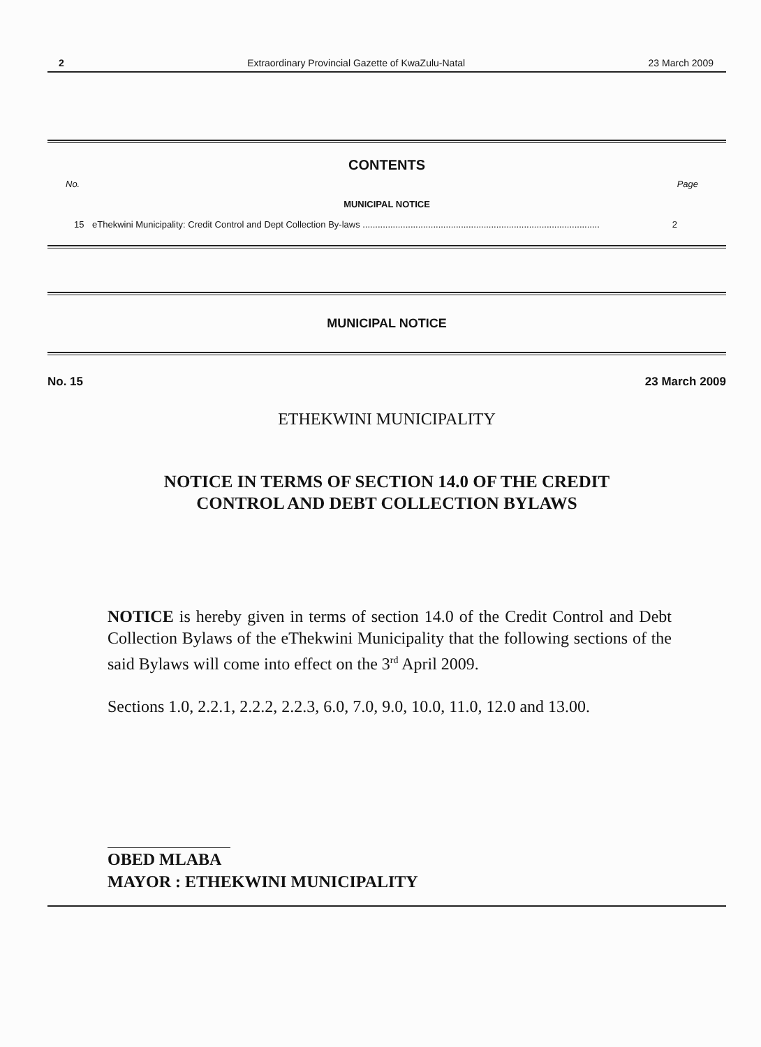2 Extraordinary Provincial Gazette of KwaZulu-Natal 23 March 2009
CONTENTS
No. Page
MUNICIPAL NOTICE
15 eThekwini Municipality: Credit Control and Dept Collection By-laws .............................................................................................. 2
MUNICIPAL NOTICE
No. 15 23 March 2009
ETHEKWINI MUNICIPALITY
NOTICE IN TERMS OF SECTION 14.0 OF THE CREDIT
CONTROL AND DEBT COLLECTION BYLAWS
NOTICE is hereby given in terms of section 14.0 of the Credit Control and Debt Collection Bylaws of the eThekwini Municipality that the following sections of the said Bylaws will come into effect on the 3<sup>rd</sup> April 2009.
Sections 1.0, 2.2.1, 2.2.2, 2.2.3, 6.0, 7.0, 9.0, 10.0, 11.0, 12.0 and 13.00.
OBED MLABA
MAYOR : ETHEKWINI MUNICIPALITY